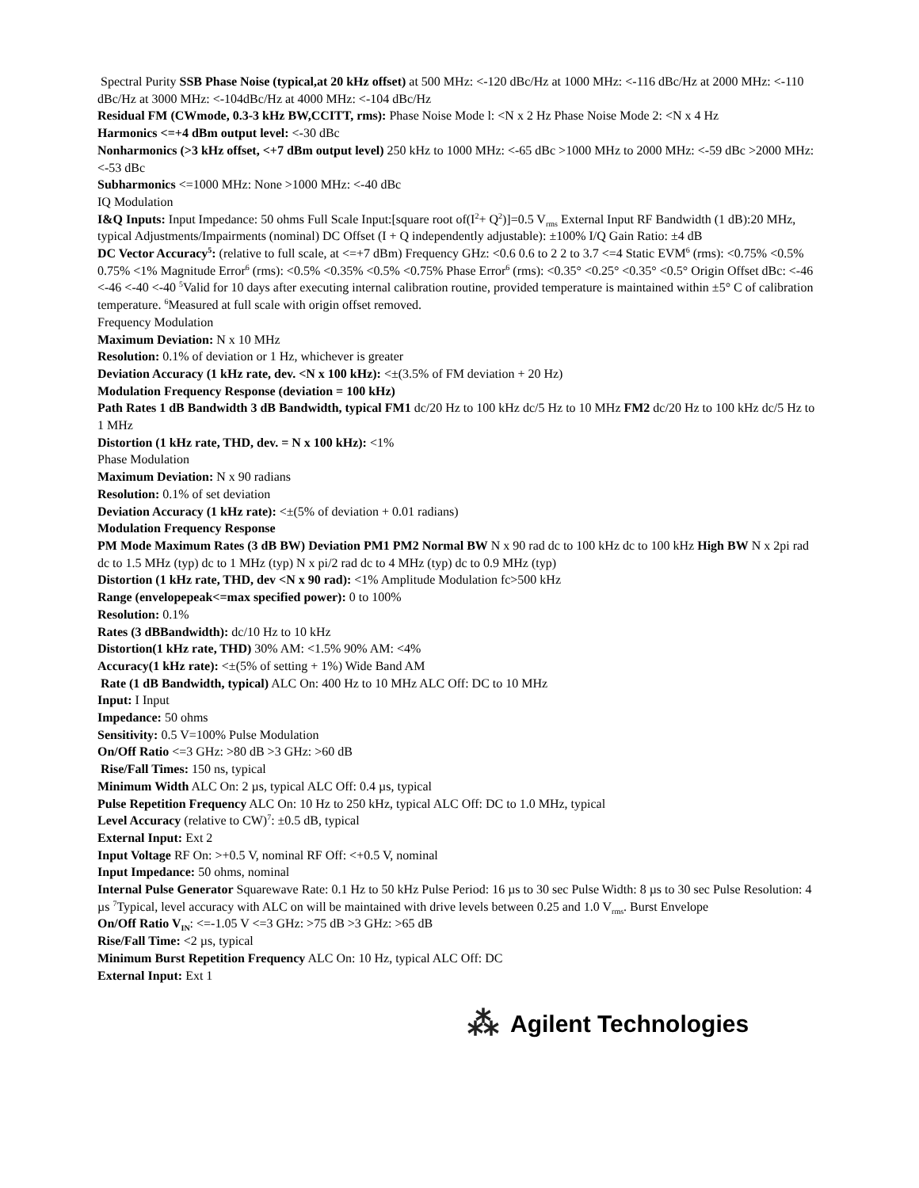Spectral Purity SSB Phase Noise (typical,at 20 kHz offset) at 500 MHz: <-120 dBc/Hz at 1000 MHz: <-116 dBc/Hz at 2000 MHz: <-110 dBc/Hz at 3000 MHz: <-104dBc/Hz at 4000 MHz: <-104 dBc/Hz
Residual FM (CWmode, 0.3-3 kHz BW,CCITT, rms): Phase Noise Mode l: <N x 2 Hz Phase Noise Mode 2: <N x 4 Hz
Harmonics <=+4 dBm output level: <-30 dBc
Nonharmonics (>3 kHz offset, <+7 dBm output level) 250 kHz to 1000 MHz: <-65 dBc >1000 MHz to 2000 MHz: <-59 dBc >2000 MHz: <-53 dBc
Subharmonics <=1000 MHz: None >1000 MHz: <-40 dBc
IQ Modulation
I&Q Inputs: Input Impedance: 50 ohms Full Scale Input:[square root of(I<sup>2</sup>+ Q<sup>2</sup>)]=0.5 V<sub>rms</sub> External Input RF Bandwidth (1 dB):20 MHz, typical Adjustments/Impairments (nominal) DC Offset (I + Q independently adjustable): ±100% I/Q Gain Ratio: ±4 dB
DC Vector Accuracy<sup>5</sup>: (relative to full scale, at <=+7 dBm) Frequency GHz: <0.6 0.6 to 2 2 to 3.7 <=4 Static EVM<sup>6</sup> (rms): <0.75% <0.5% 0.75% <1% Magnitude Error<sup>6</sup> (rms): <0.5% <0.35% <0.5% <0.75% Phase Error<sup>6</sup> (rms): <0.35° <0.25° <0.35° <0.5° Origin Offset dBc: <-46 <-46 <-40 <-40 <sup>5</sup>Valid for 10 days after executing internal calibration routine, provided temperature is maintained within ±5° C of calibration temperature. <sup>6</sup>Measured at full scale with origin offset removed.
Frequency Modulation
Maximum Deviation: N x 10 MHz
Resolution: 0.1% of deviation or 1 Hz, whichever is greater
Deviation Accuracy (1 kHz rate, dev. <N x 100 kHz): <±(3.5% of FM deviation + 20 Hz)
Modulation Frequency Response (deviation = 100 kHz)
Path Rates 1 dB Bandwidth 3 dB Bandwidth, typical FM1 dc/20 Hz to 100 kHz dc/5 Hz to 10 MHz FM2 dc/20 Hz to 100 kHz dc/5 Hz to 1 MHz
Distortion (1 kHz rate, THD, dev. = N x 100 kHz): <1%
Phase Modulation
Maximum Deviation: N x 90 radians
Resolution: 0.1% of set deviation
Deviation Accuracy (1 kHz rate): <±(5% of deviation + 0.01 radians)
Modulation Frequency Response
PM Mode Maximum Rates (3 dB BW) Deviation PM1 PM2 Normal BW N x 90 rad dc to 100 kHz dc to 100 kHz High BW N x 2pi rad dc to 1.5 MHz (typ) dc to 1 MHz (typ) N x pi/2 rad dc to 4 MHz (typ) dc to 0.9 MHz (typ)
Distortion (1 kHz rate, THD, dev <N x 90 rad): <1% Amplitude Modulation fc>500 kHz
Range (envelopepeak<=max specified power): 0 to 100%
Resolution: 0.1%
Rates (3 dBBandwidth): dc/10 Hz to 10 kHz
Distortion(1 kHz rate, THD) 30% AM: <1.5% 90% AM: <4%
Accuracy(1 kHz rate): <±(5% of setting + 1%) Wide Band AM
Rate (1 dB Bandwidth, typical) ALC On: 400 Hz to 10 MHz ALC Off: DC to 10 MHz
Input: I Input
Impedance: 50 ohms
Sensitivity: 0.5 V=100% Pulse Modulation
On/Off Ratio <=3 GHz: >80 dB >3 GHz: >60 dB
Rise/Fall Times: 150 ns, typical
Minimum Width ALC On: 2 µs, typical ALC Off: 0.4 µs, typical
Pulse Repetition Frequency ALC On: 10 Hz to 250 kHz, typical ALC Off: DC to 1.0 MHz, typical
Level Accuracy (relative to CW)<sup>7</sup>: ±0.5 dB, typical
External Input: Ext 2
Input Voltage RF On: >+0.5 V, nominal RF Off: <+0.5 V, nominal
Input Impedance: 50 ohms, nominal
Internal Pulse Generator Squarewave Rate: 0.1 Hz to 50 kHz Pulse Period: 16 µs to 30 sec Pulse Width: 8 µs to 30 sec Pulse Resolution: 4 µs <sup>7</sup>Typical, level accuracy with ALC on will be maintained with drive levels between 0.25 and 1.0 V<sub>rms</sub>. Burst Envelope
On/Off Ratio V<sub>IN</sub>: <=-1.05 V <=3 GHz: >75 dB >3 GHz: >65 dB
Rise/Fall Time: <2 µs, typical
Minimum Burst Repetition Frequency ALC On: 10 Hz, typical ALC Off: DC
External Input: Ext 1
⁂ Agilent Technologies